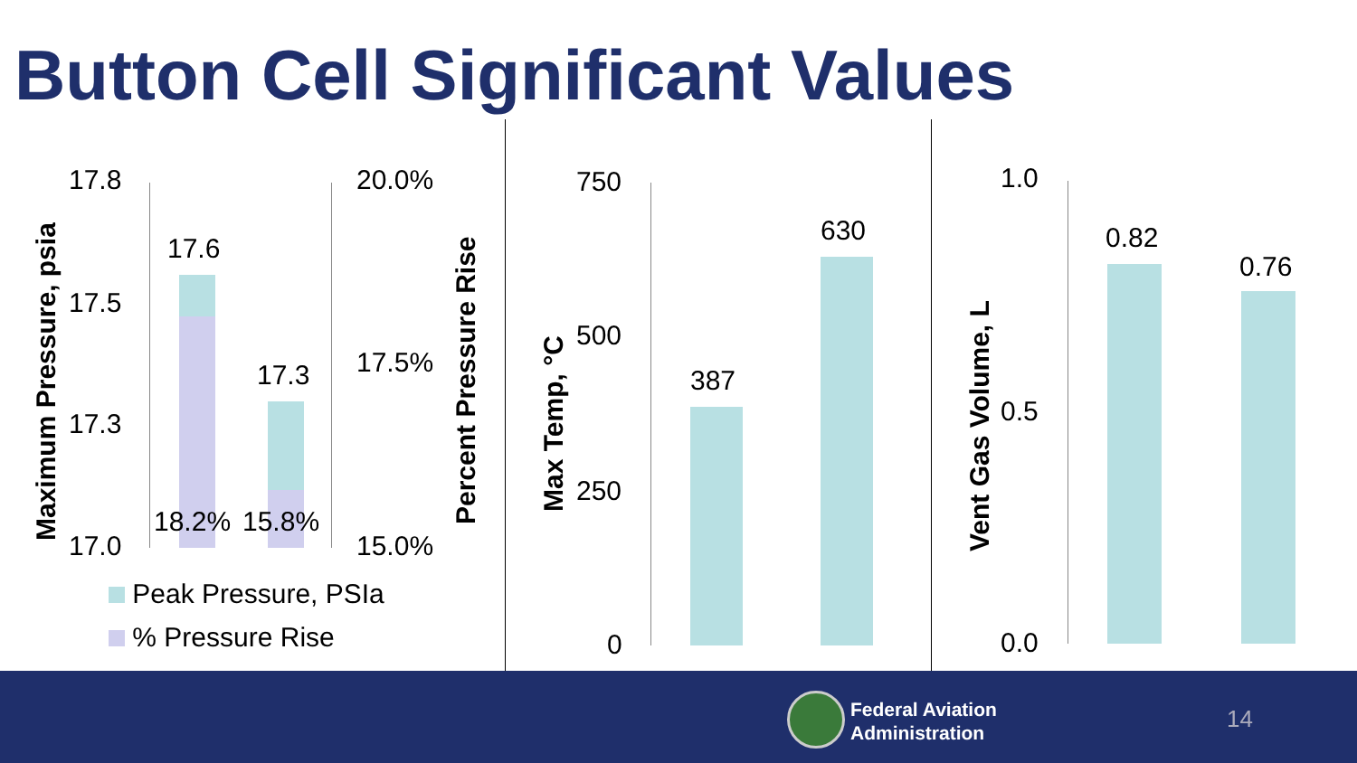Button Cell Significant Values
Maximum Pressure, psia
17.8
17.5
17.3
17.0
17.6
17.3
18.2% 15.8%
20.0%
17.5%
15.0% Percent Pressure Rise
Peak Pressure, PSIa
% Pressure Rise
Max Temp, °C
750
500
250
0
387
630
Vent Gas Volume, L
1.0
0.5
0.0
0.82
0.76
Federal Aviation
Administration
14